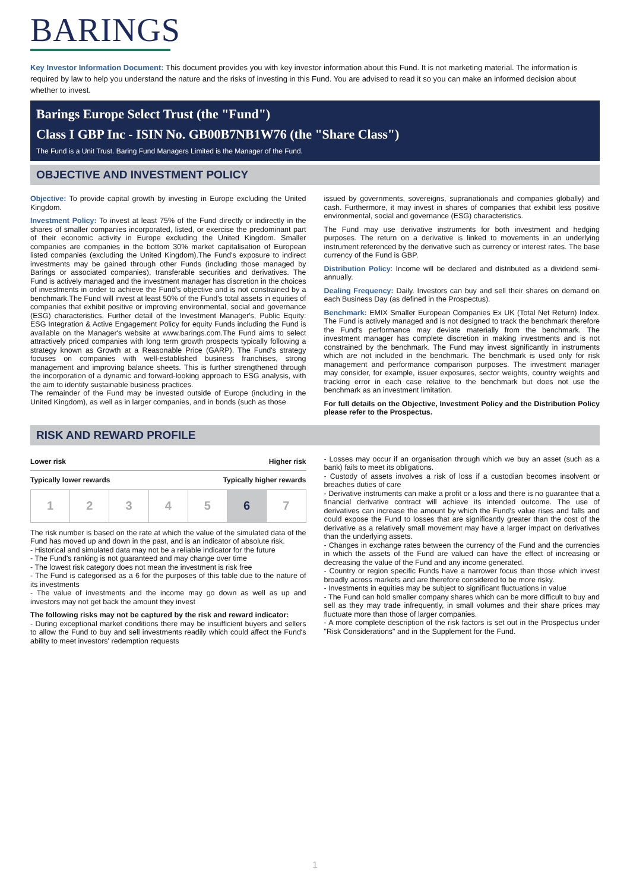BARINGS
Key Investor Information Document: This document provides you with key investor information about this Fund. It is not marketing material. The information is required by law to help you understand the nature and the risks of investing in this Fund. You are advised to read it so you can make an informed decision about whether to invest.
Barings Europe Select Trust (the "Fund")
Class I GBP Inc - ISIN No. GB00B7NB1W76 (the "Share Class")
The Fund is a Unit Trust. Baring Fund Managers Limited is the Manager of the Fund.
OBJECTIVE AND INVESTMENT POLICY
Objective: To provide capital growth by investing in Europe excluding the United Kingdom.
Investment Policy: To invest at least 75% of the Fund directly or indirectly in the shares of smaller companies incorporated, listed, or exercise the predominant part of their economic activity in Europe excluding the United Kingdom. Smaller companies are companies in the bottom 30% market capitalisation of European listed companies (excluding the United Kingdom).The Fund's exposure to indirect investments may be gained through other Funds (including those managed by Barings or associated companies), transferable securities and derivatives. The Fund is actively managed and the investment manager has discretion in the choices of investments in order to achieve the Fund's objective and is not constrained by a benchmark.The Fund will invest at least 50% of the Fund's total assets in equities of companies that exhibit positive or improving environmental, social and governance (ESG) characteristics. Further detail of the Investment Manager's, Public Equity: ESG Integration & Active Engagement Policy for equity Funds including the Fund is available on the Manager's website at www.barings.com.The Fund aims to select attractively priced companies with long term growth prospects typically following a strategy known as Growth at a Reasonable Price (GARP). The Fund's strategy focuses on companies with well-established business franchises, strong management and improving balance sheets. This is further strengthened through the incorporation of a dynamic and forward-looking approach to ESG analysis, with the aim to identify sustainable business practices.
The remainder of the Fund may be invested outside of Europe (including in the United Kingdom), as well as in larger companies, and in bonds (such as those
issued by governments, sovereigns, supranationals and companies globally) and cash. Furthermore, it may invest in shares of companies that exhibit less positive environmental, social and governance (ESG) characteristics.
The Fund may use derivative instruments for both investment and hedging purposes. The return on a derivative is linked to movements in an underlying instrument referenced by the derivative such as currency or interest rates. The base currency of the Fund is GBP.
Distribution Policy: Income will be declared and distributed as a dividend semi-annually.
Dealing Frequency: Daily. Investors can buy and sell their shares on demand on each Business Day (as defined in the Prospectus).
Benchmark: EMIX Smaller European Companies Ex UK (Total Net Return) Index. The Fund is actively managed and is not designed to track the benchmark therefore the Fund's performance may deviate materially from the benchmark. The investment manager has complete discretion in making investments and is not constrained by the benchmark. The Fund may invest significantly in instruments which are not included in the benchmark. The benchmark is used only for risk management and performance comparison purposes. The investment manager may consider, for example, issuer exposures, sector weights, country weights and tracking error in each case relative to the benchmark but does not use the benchmark as an investment limitation.
For full details on the Objective, Investment Policy and the Distribution Policy please refer to the Prospectus.
RISK AND REWARD PROFILE
Lower risk Higher risk
Typically lower rewards Typically higher rewards
| 1 | 2 | 3 | 4 | 5 | 6 | 7 |
The risk number is based on the rate at which the value of the simulated data of the Fund has moved up and down in the past, and is an indicator of absolute risk.
- Historical and simulated data may not be a reliable indicator for the future
- The Fund's ranking is not guaranteed and may change over time
- The lowest risk category does not mean the investment is risk free
- The Fund is categorised as a 6 for the purposes of this table due to the nature of its investments
- The value of investments and the income may go down as well as up and investors may not get back the amount they invest
The following risks may not be captured by the risk and reward indicator:
- During exceptional market conditions there may be insufficient buyers and sellers to allow the Fund to buy and sell investments readily which could affect the Fund's ability to meet investors' redemption requests
- Losses may occur if an organisation through which we buy an asset (such as a bank) fails to meet its obligations.
- Custody of assets involves a risk of loss if a custodian becomes insolvent or breaches duties of care
- Derivative instruments can make a profit or a loss and there is no guarantee that a financial derivative contract will achieve its intended outcome. The use of derivatives can increase the amount by which the Fund's value rises and falls and could expose the Fund to losses that are significantly greater than the cost of the derivative as a relatively small movement may have a larger impact on derivatives than the underlying assets.
- Changes in exchange rates between the currency of the Fund and the currencies in which the assets of the Fund are valued can have the effect of increasing or decreasing the value of the Fund and any income generated.
- Country or region specific Funds have a narrower focus than those which invest broadly across markets and are therefore considered to be more risky.
- Investments in equities may be subject to significant fluctuations in value
- The Fund can hold smaller company shares which can be more difficult to buy and sell as they may trade infrequently, in small volumes and their share prices may fluctuate more than those of larger companies.
- A more complete description of the risk factors is set out in the Prospectus under "Risk Considerations" and in the Supplement for the Fund.
1